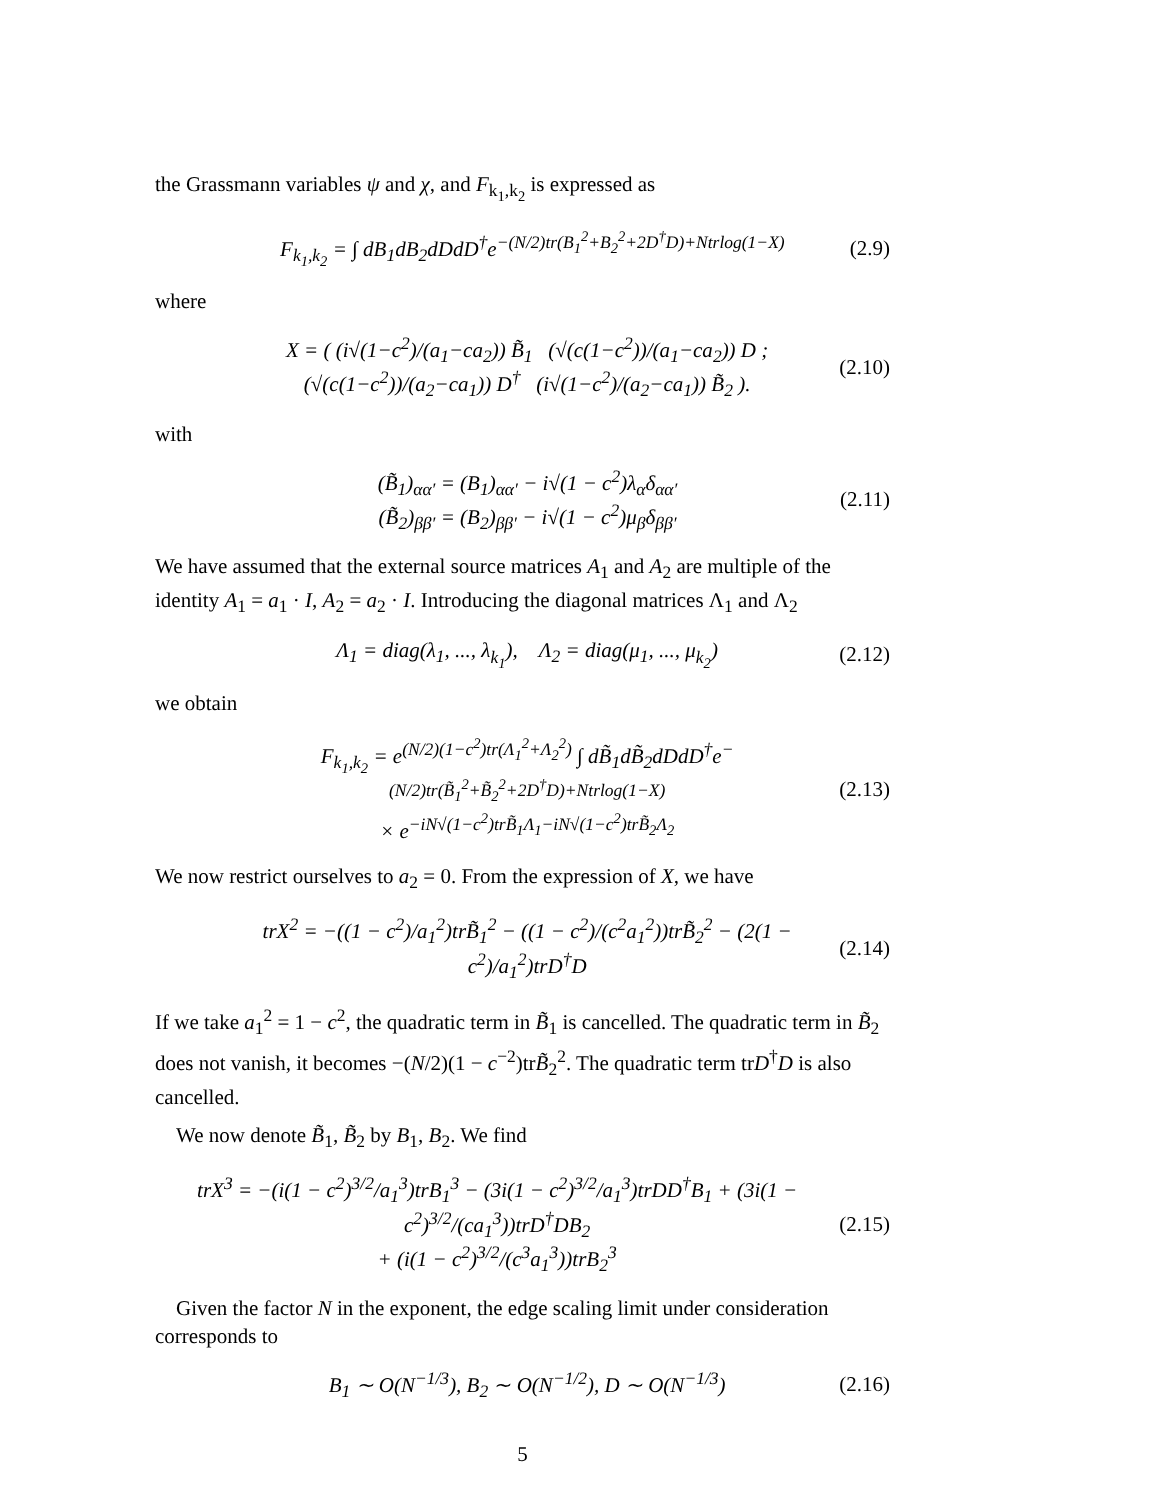the Grassmann variables ψ and χ, and F<sub>k<sub>1</sub>,k<sub>2</sub></sub> is expressed as
F<sub>k<sub>1</sub>,k<sub>2</sub></sub> = ∫ dB<sub>1</sub>dB<sub>2</sub>dDdD<sup>†</sup>e<sup>−(N/2)tr(B<sub>1</sub><sup>2</sup>+B<sub>2</sub><sup>2</sup>+2D<sup>†</sup>D)+Ntrlog(1−X)</sup> (2.9)
where
X = ( (i√(1−c<sup>2</sup>)/(a<sub>1</sub>−ca<sub>2</sub>)) B̃<sub>1</sub> (√(c(1−c<sup>2</sup>))/(a<sub>1</sub>−ca<sub>2</sub>)) D ; (√(c(1−c<sup>2</sup>))/(a<sub>2</sub>−ca<sub>1</sub>)) D<sup>†</sup> (i√(1−c<sup>2</sup>)/(a<sub>2</sub>−ca<sub>1</sub>)) B̃<sub>2</sub> ). (2.10)
with
(B̃<sub>1</sub>)<sub>αα′</sub> = (B<sub>1</sub>)<sub>αα′</sub> − i√(1 − c<sup>2</sup>)λ<sub>α</sub>δ<sub>αα′</sub>
(B̃<sub>2</sub>)<sub>ββ′</sub> = (B<sub>2</sub>)<sub>ββ′</sub> − i√(1 − c<sup>2</sup>)μ<sub>β</sub>δ<sub>ββ′</sub> (2.11)
We have assumed that the external source matrices A<sub>1</sub> and A<sub>2</sub> are multiple of the identity A<sub>1</sub> = a<sub>1</sub> · I, A<sub>2</sub> = a<sub>2</sub> · I. Introducing the diagonal matrices Λ<sub>1</sub> and Λ<sub>2</sub>
Λ<sub>1</sub> = diag(λ<sub>1</sub>, ..., λ<sub>k<sub>1</sub></sub>), Λ<sub>2</sub> = diag(μ<sub>1</sub>, ..., μ<sub>k<sub>2</sub></sub>) (2.12)
we obtain
F<sub>k<sub>1</sub>,k<sub>2</sub></sub> = e<sup>(N/2)(1−c<sup>2</sup>)tr(Λ<sub>1</sub><sup>2</sup>+Λ<sub>2</sub><sup>2</sup>)</sup> ∫ dB̃<sub>1</sub>dB̃<sub>2</sub>dDdD<sup>†</sup>e<sup>−(N/2)tr(B̃<sub>1</sub><sup>2</sup>+B̃<sub>2</sub><sup>2</sup>+2D<sup>†</sup>D)+Ntrlog(1−X)</sup>
× e<sup>−iN√(1−c<sup>2</sup>)trB̃<sub>1</sub>Λ<sub>1</sub>−iN√(1−c<sup>2</sup>)trB̃<sub>2</sub>Λ<sub>2</sub></sup> (2.13)
We now restrict ourselves to a<sub>2</sub> = 0. From the expression of X, we have
trX<sup>2</sup> = −((1 − c<sup>2</sup>)/a<sub>1</sub><sup>2</sup>)trB̃<sub>1</sub><sup>2</sup> − ((1 − c<sup>2</sup>)/(c<sup>2</sup>a<sub>1</sub><sup>2</sup>))trB̃<sub>2</sub><sup>2</sup> − (2(1 − c<sup>2</sup>)/a<sub>1</sub><sup>2</sup>)trD<sup>†</sup>D (2.14)
If we take a<sub>1</sub><sup>2</sup> = 1 − c<sup>2</sup>, the quadratic term in B̃<sub>1</sub> is cancelled. The quadratic term in B̃<sub>2</sub> does not vanish, it becomes −(N/2)(1 − c<sup>−2</sup>)trB̃<sub>2</sub><sup>2</sup>. The quadratic term trD<sup>†</sup>D is also cancelled.
We now denote B̃<sub>1</sub>, B̃<sub>2</sub> by B<sub>1</sub>, B<sub>2</sub>. We find
trX<sup>3</sup> = −(i(1 − c<sup>2</sup>)<sup>3/2</sup>/a<sub>1</sub><sup>3</sup>)trB<sub>1</sub><sup>3</sup> − (3i(1 − c<sup>2</sup>)<sup>3/2</sup>/a<sub>1</sub><sup>3</sup>)trDD<sup>†</sup>B<sub>1</sub> + (3i(1 − c<sup>2</sup>)<sup>3/2</sup>/(ca<sub>1</sub><sup>3</sup>))trD<sup>†</sup>DB<sub>2</sub>
+ (i(1 − c<sup>2</sup>)<sup>3/2</sup>/(c<sup>3</sup>a<sub>1</sub><sup>3</sup>))trB<sub>2</sub><sup>3</sup> (2.15)
Given the factor N in the exponent, the edge scaling limit under consideration corresponds to
B<sub>1</sub> ∼ O(N<sup>−1/3</sup>), B<sub>2</sub> ∼ O(N<sup>−1/2</sup>), D ∼ O(N<sup>−1/3</sup>) (2.16)
5